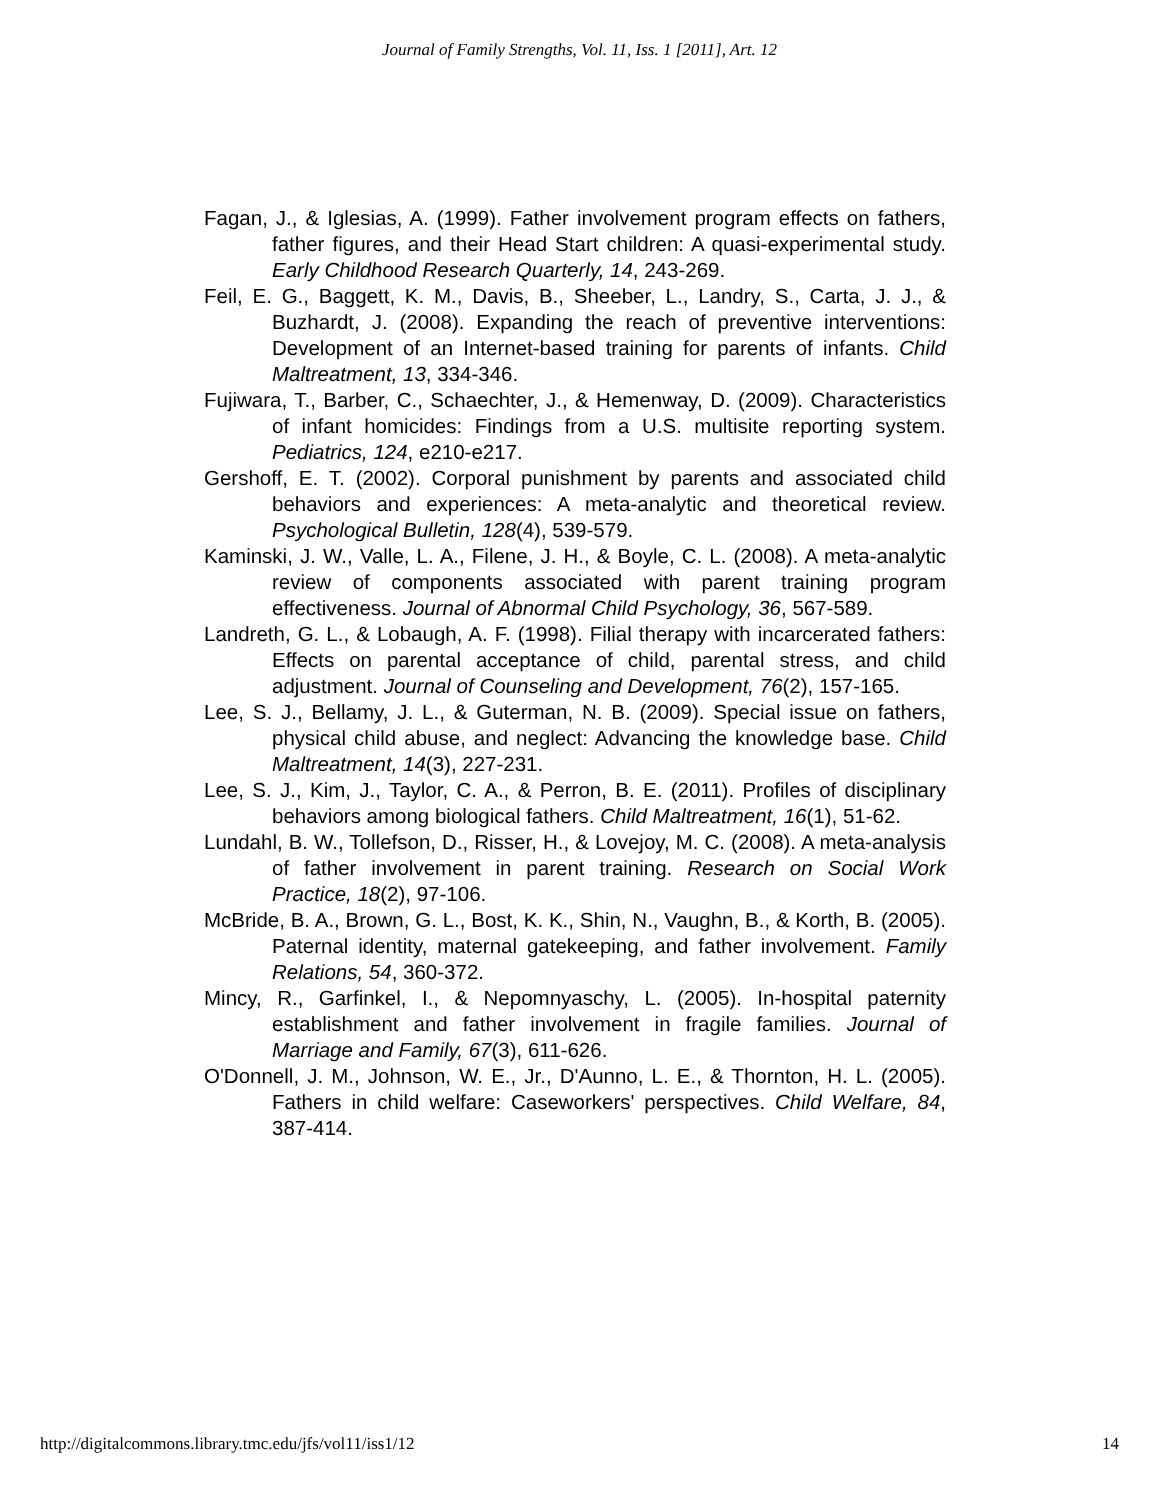Journal of Family Strengths, Vol. 11, Iss. 1 [2011], Art. 12
Fagan, J., & Iglesias, A. (1999). Father involvement program effects on fathers, father figures, and their Head Start children: A quasi-experimental study. Early Childhood Research Quarterly, 14, 243-269.
Feil, E. G., Baggett, K. M., Davis, B., Sheeber, L., Landry, S., Carta, J. J., & Buzhardt, J. (2008). Expanding the reach of preventive interventions: Development of an Internet-based training for parents of infants. Child Maltreatment, 13, 334-346.
Fujiwara, T., Barber, C., Schaechter, J., & Hemenway, D. (2009). Characteristics of infant homicides: Findings from a U.S. multisite reporting system. Pediatrics, 124, e210-e217.
Gershoff, E. T. (2002). Corporal punishment by parents and associated child behaviors and experiences: A meta-analytic and theoretical review. Psychological Bulletin, 128(4), 539-579.
Kaminski, J. W., Valle, L. A., Filene, J. H., & Boyle, C. L. (2008). A meta-analytic review of components associated with parent training program effectiveness. Journal of Abnormal Child Psychology, 36, 567-589.
Landreth, G. L., & Lobaugh, A. F. (1998). Filial therapy with incarcerated fathers: Effects on parental acceptance of child, parental stress, and child adjustment. Journal of Counseling and Development, 76(2), 157-165.
Lee, S. J., Bellamy, J. L., & Guterman, N. B. (2009). Special issue on fathers, physical child abuse, and neglect: Advancing the knowledge base. Child Maltreatment, 14(3), 227-231.
Lee, S. J., Kim, J., Taylor, C. A., & Perron, B. E. (2011). Profiles of disciplinary behaviors among biological fathers. Child Maltreatment, 16(1), 51-62.
Lundahl, B. W., Tollefson, D., Risser, H., & Lovejoy, M. C. (2008). A meta-analysis of father involvement in parent training. Research on Social Work Practice, 18(2), 97-106.
McBride, B. A., Brown, G. L., Bost, K. K., Shin, N., Vaughn, B., & Korth, B. (2005). Paternal identity, maternal gatekeeping, and father involvement. Family Relations, 54, 360-372.
Mincy, R., Garfinkel, I., & Nepomnyaschy, L. (2005). In-hospital paternity establishment and father involvement in fragile families. Journal of Marriage and Family, 67(3), 611-626.
O'Donnell, J. M., Johnson, W. E., Jr., D'Aunno, L. E., & Thornton, H. L. (2005). Fathers in child welfare: Caseworkers' perspectives. Child Welfare, 84, 387-414.
http://digitalcommons.library.tmc.edu/jfs/vol11/iss1/12 14